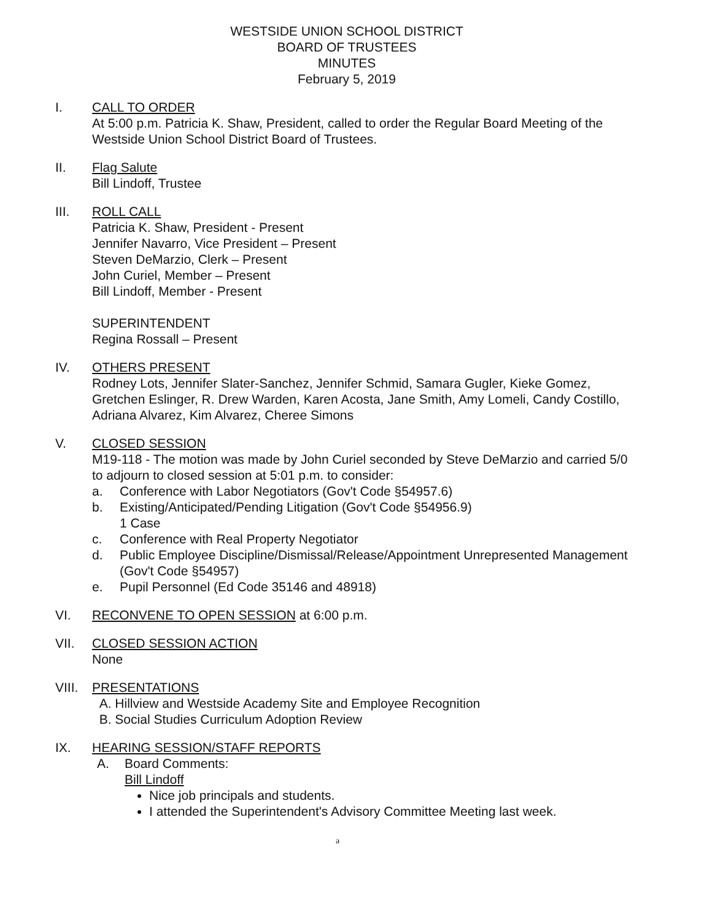WESTSIDE UNION SCHOOL DISTRICT
BOARD OF TRUSTEES
MINUTES
February 5, 2019
I. CALL TO ORDER
At 5:00 p.m. Patricia K. Shaw, President, called to order the Regular Board Meeting of the Westside Union School District Board of Trustees.
II. Flag Salute
Bill Lindoff, Trustee
III. ROLL CALL
Patricia K. Shaw, President - Present
Jennifer Navarro, Vice President – Present
Steven DeMarzio, Clerk – Present
John Curiel, Member – Present
Bill Lindoff, Member - Present
SUPERINTENDENT
Regina Rossall – Present
IV. OTHERS PRESENT
Rodney Lots, Jennifer Slater-Sanchez, Jennifer Schmid, Samara Gugler, Kieke Gomez, Gretchen Eslinger, R. Drew Warden, Karen Acosta, Jane Smith, Amy Lomeli, Candy Costillo, Adriana Alvarez, Kim Alvarez, Cheree Simons
V. CLOSED SESSION
M19-118 - The motion was made by John Curiel seconded by Steve DeMarzio and carried 5/0 to adjourn to closed session at 5:01 p.m. to consider:
a. Conference with Labor Negotiators (Gov't Code §54957.6)
b. Existing/Anticipated/Pending Litigation (Gov't Code §54956.9)
1 Case
c. Conference with Real Property Negotiator
d. Public Employee Discipline/Dismissal/Release/Appointment Unrepresented Management (Gov't Code §54957)
e. Pupil Personnel (Ed Code 35146 and 48918)
VI. RECONVENE TO OPEN SESSION at 6:00 p.m.
VII. CLOSED SESSION ACTION
None
VIII.
PRESENTATIONS
A. Hillview and Westside Academy Site and Employee Recognition
B. Social Studies Curriculum Adoption Review
IX. HEARING SESSION/STAFF REPORTS
A. Board Comments:
Bill Lindoff
Nice job principals and students.
I attended the Superintendent's Advisory Committee Meeting last week.
a